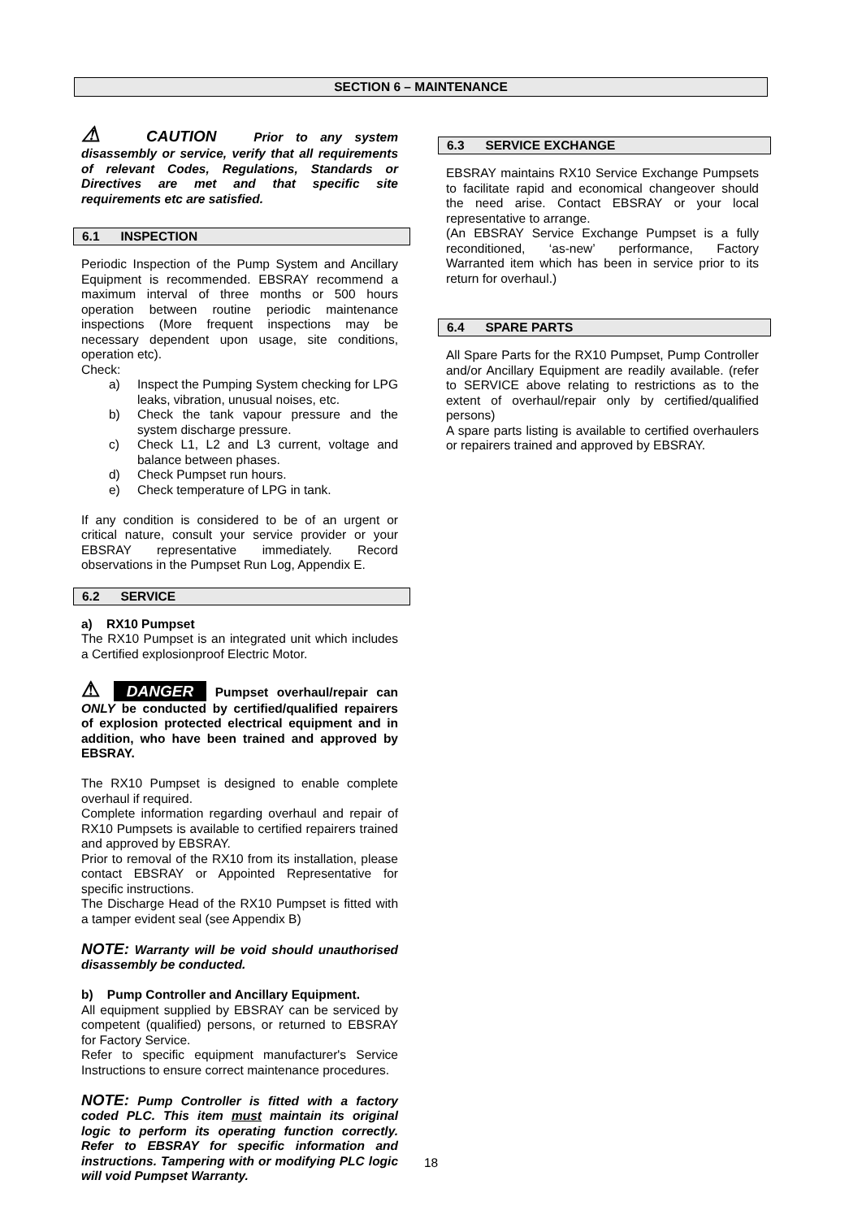SECTION 6 – MAINTENANCE
⚠ CAUTION Prior to any system disassembly or service, verify that all requirements of relevant Codes, Regulations, Standards or Directives are met and that specific site requirements etc are satisfied.
6.1 INSPECTION
Periodic Inspection of the Pump System and Ancillary Equipment is recommended. EBSRAY recommend a maximum interval of three months or 500 hours operation between routine periodic maintenance inspections (More frequent inspections may be necessary dependent upon usage, site conditions, operation etc).
Check:
a) Inspect the Pumping System checking for LPG leaks, vibration, unusual noises, etc.
b) Check the tank vapour pressure and the system discharge pressure.
c) Check L1, L2 and L3 current, voltage and balance between phases.
d) Check Pumpset run hours.
e) Check temperature of LPG in tank.
If any condition is considered to be of an urgent or critical nature, consult your service provider or your EBSRAY representative immediately. Record observations in the Pumpset Run Log, Appendix E.
6.2 SERVICE
a) RX10 Pumpset
The RX10 Pumpset is an integrated unit which includes a Certified explosionproof Electric Motor.
⚠ DANGER Pumpset overhaul/repair can ONLY be conducted by certified/qualified repairers of explosion protected electrical equipment and in addition, who have been trained and approved by EBSRAY.
The RX10 Pumpset is designed to enable complete overhaul if required.
Complete information regarding overhaul and repair of RX10 Pumpsets is available to certified repairers trained and approved by EBSRAY.
Prior to removal of the RX10 from its installation, please contact EBSRAY or Appointed Representative for specific instructions.
The Discharge Head of the RX10 Pumpset is fitted with a tamper evident seal (see Appendix B)
NOTE: Warranty will be void should unauthorised disassembly be conducted.
b) Pump Controller and Ancillary Equipment.
All equipment supplied by EBSRAY can be serviced by competent (qualified) persons, or returned to EBSRAY for Factory Service.
Refer to specific equipment manufacturer's Service Instructions to ensure correct maintenance procedures.
NOTE: Pump Controller is fitted with a factory coded PLC. This item must maintain its original logic to perform its operating function correctly. Refer to EBSRAY for specific information and instructions. Tampering with or modifying PLC logic will void Pumpset Warranty.
6.3 SERVICE EXCHANGE
EBSRAY maintains RX10 Service Exchange Pumpsets to facilitate rapid and economical changeover should the need arise. Contact EBSRAY or your local representative to arrange.
(An EBSRAY Service Exchange Pumpset is a fully reconditioned, ‘as-new’ performance, Factory Warranted item which has been in service prior to its return for overhaul.)
6.4 SPARE PARTS
All Spare Parts for the RX10 Pumpset, Pump Controller and/or Ancillary Equipment are readily available. (refer to SERVICE above relating to restrictions as to the extent of overhaul/repair only by certified/qualified persons)
A spare parts listing is available to certified overhaulers or repairers trained and approved by EBSRAY.
18